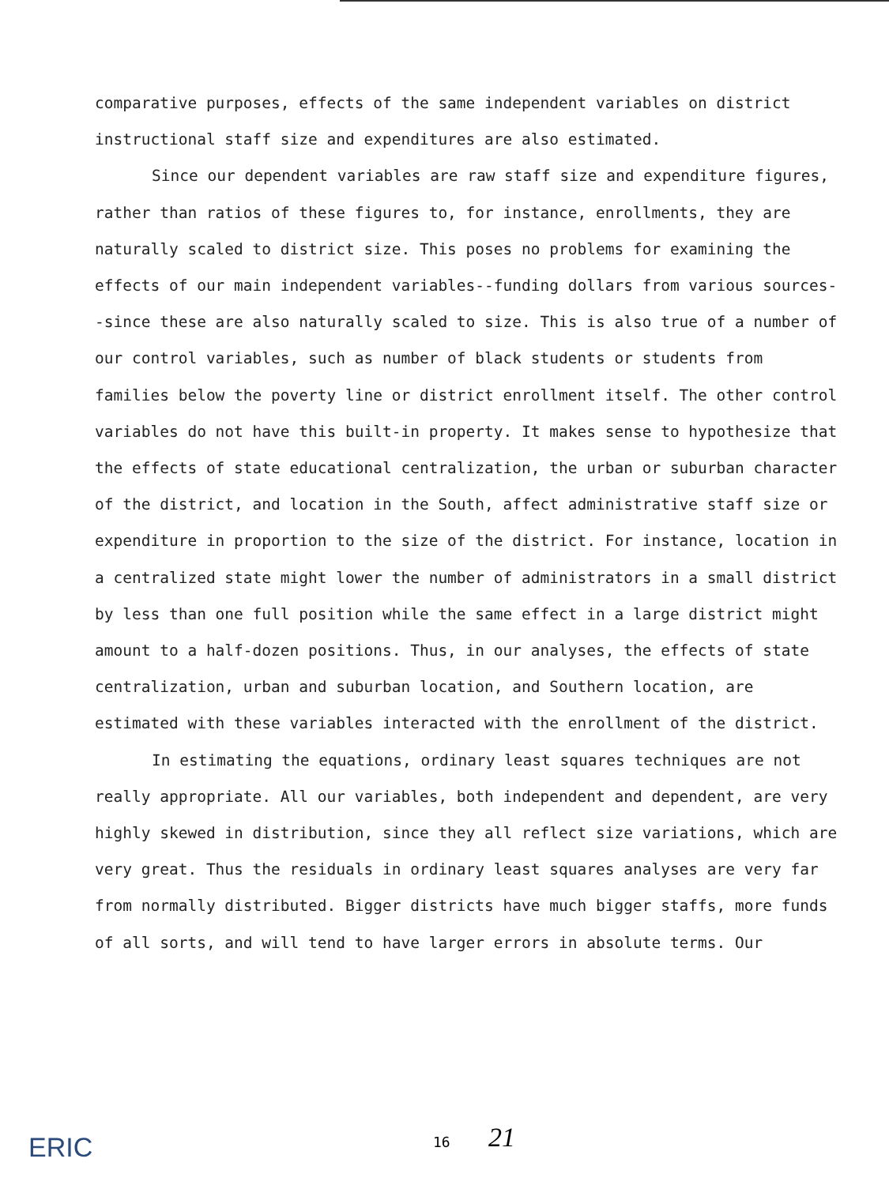comparative purposes, effects of the same independent variables on district instructional staff size and expenditures are also estimated.
Since our dependent variables are raw staff size and expenditure figures, rather than ratios of these figures to, for instance, enrollments, they are naturally scaled to district size. This poses no problems for examining the effects of our main independent variables--funding dollars from various sources--since these are also naturally scaled to size. This is also true of a number of our control variables, such as number of black students or students from families below the poverty line or district enrollment itself. The other control variables do not have this built-in property. It makes sense to hypothesize that the effects of state educational centralization, the urban or suburban character of the district, and location in the South, affect administrative staff size or expenditure in proportion to the size of the district. For instance, location in a centralized state might lower the number of administrators in a small district by less than one full position while the same effect in a large district might amount to a half-dozen positions. Thus, in our analyses, the effects of state centralization, urban and suburban location, and Southern location, are estimated with these variables interacted with the enrollment of the district.
In estimating the equations, ordinary least squares techniques are not really appropriate. All our variables, both independent and dependent, are very highly skewed in distribution, since they all reflect size variations, which are very great. Thus the residuals in ordinary least squares analyses are very far from normally distributed. Bigger districts have much bigger staffs, more funds of all sorts, and will tend to have larger errors in absolute terms. Our
ERIC 16 21